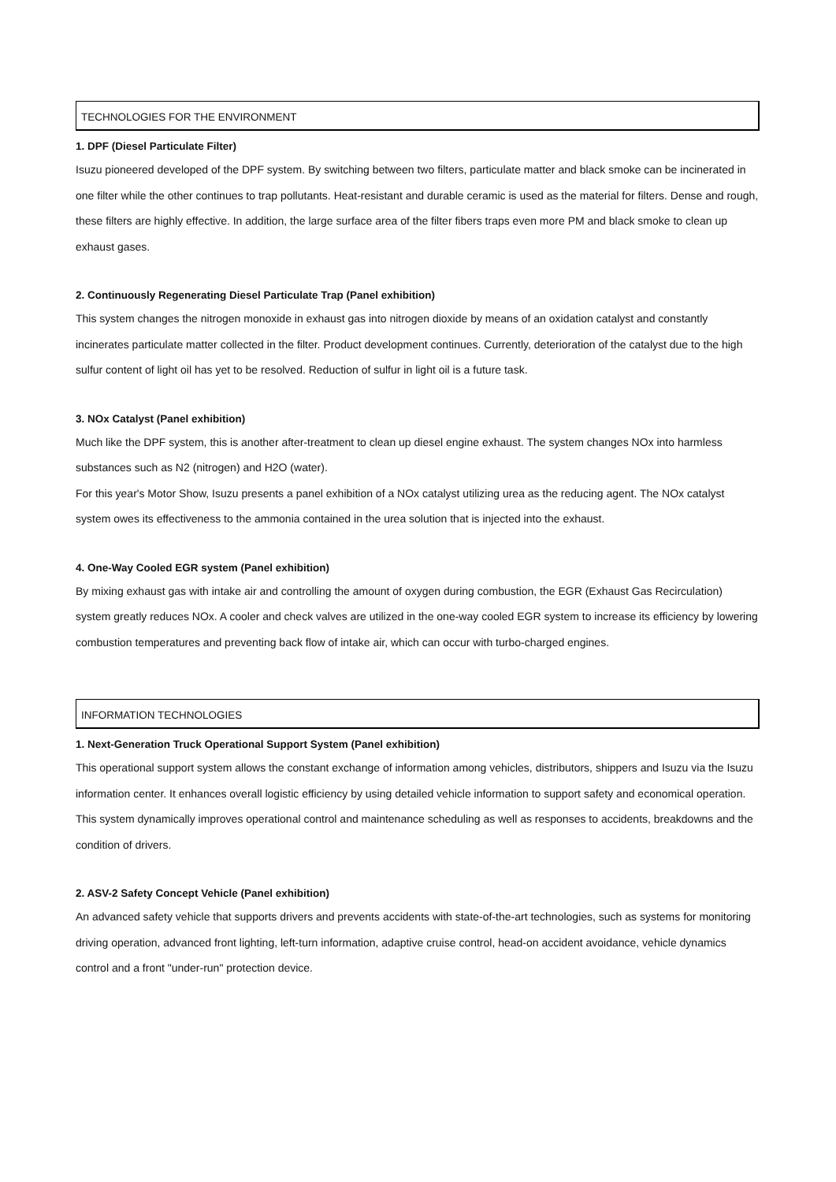TECHNOLOGIES FOR THE ENVIRONMENT
1. DPF (Diesel Particulate Filter)
Isuzu pioneered developed of the DPF system. By switching between two filters, particulate matter and black smoke can be incinerated in one filter while the other continues to trap pollutants. Heat-resistant and durable ceramic is used as the material for filters. Dense and rough, these filters are highly effective. In addition, the large surface area of the filter fibers traps even more PM and black smoke to clean up exhaust gases.
2. Continuously Regenerating Diesel Particulate Trap (Panel exhibition)
This system changes the nitrogen monoxide in exhaust gas into nitrogen dioxide by means of an oxidation catalyst and constantly incinerates particulate matter collected in the filter. Product development continues. Currently, deterioration of the catalyst due to the high sulfur content of light oil has yet to be resolved. Reduction of sulfur in light oil is a future task.
3. NOx Catalyst (Panel exhibition)
Much like the DPF system, this is another after-treatment to clean up diesel engine exhaust. The system changes NOx into harmless substances such as N2 (nitrogen) and H2O (water).
For this year's Motor Show, Isuzu presents a panel exhibition of a NOx catalyst utilizing urea as the reducing agent. The NOx catalyst system owes its effectiveness to the ammonia contained in the urea solution that is injected into the exhaust.
4. One-Way Cooled EGR system (Panel exhibition)
By mixing exhaust gas with intake air and controlling the amount of oxygen during combustion, the EGR (Exhaust Gas Recirculation) system greatly reduces NOx. A cooler and check valves are utilized in the one-way cooled EGR system to increase its efficiency by lowering combustion temperatures and preventing back flow of intake air, which can occur with turbo-charged engines.
INFORMATION TECHNOLOGIES
1. Next-Generation Truck Operational Support System (Panel exhibition)
This operational support system allows the constant exchange of information among vehicles, distributors, shippers and Isuzu via the Isuzu information center. It enhances overall logistic efficiency by using detailed vehicle information to support safety and economical operation. This system dynamically improves operational control and maintenance scheduling as well as responses to accidents, breakdowns and the condition of drivers.
2. ASV-2 Safety Concept Vehicle (Panel exhibition)
An advanced safety vehicle that supports drivers and prevents accidents with state-of-the-art technologies, such as systems for monitoring driving operation, advanced front lighting, left-turn information, adaptive cruise control, head-on accident avoidance, vehicle dynamics control and a front "under-run" protection device.